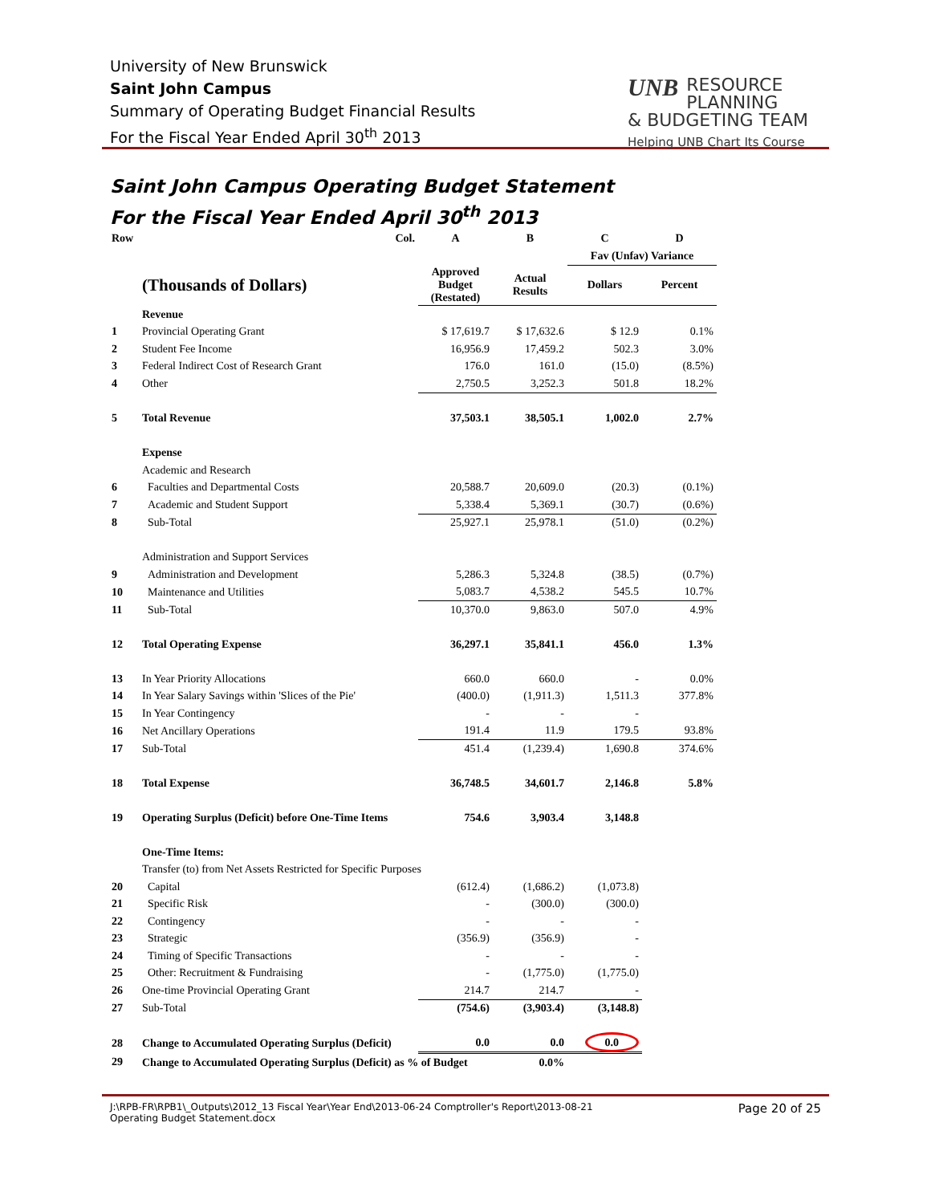University of New Brunswick
Saint John Campus
Summary of Operating Budget Financial Results
For the Fiscal Year Ended April 30<sup>th</sup> 2013
UNB
RESOURCE PLANNING
& BUDGETING TEAM
Helping UNB Chart Its Course
Saint John Campus Operating Budget Statement
For the Fiscal Year Ended April 30<sup>th</sup> 2013
| Row | Col. | A | B | C | D |
| --- | --- | --- | --- | --- | --- |
| | | | | Fav (Unfav) Variance | |
| | (Thousands of Dollars) | Approved Budget (Restated) | Actual Results | Dollars | Percent |
| | Revenue | | | | |
| 1 | Provincial Operating Grant | $ 17,619.7 | $ 17,632.6 | $ 12.9 | 0.1% |
| 2 | Student Fee Income | 16,956.9 | 17,459.2 | 502.3 | 3.0% |
| 3 | Federal Indirect Cost of Research Grant | 176.0 | 161.0 | (15.0) | (8.5%) |
| 4 | Other | 2,750.5 | 3,252.3 | 501.8 | 18.2% |
| 5 | Total Revenue | 37,503.1 | 38,505.1 | 1,002.0 | 2.7% |
| | Expense | | | | |
| | Academic and Research | | | | |
| 6 | Faculties and Departmental Costs | 20,588.7 | 20,609.0 | (20.3) | (0.1%) |
| 7 | Academic and Student Support | 5,338.4 | 5,369.1 | (30.7) | (0.6%) |
| 8 | Sub-Total | 25,927.1 | 25,978.1 | (51.0) | (0.2%) |
| | Administration and Support Services | | | | |
| 9 | Administration and Development | 5,286.3 | 5,324.8 | (38.5) | (0.7%) |
| 10 | Maintenance and Utilities | 5,083.7 | 4,538.2 | 545.5 | 10.7% |
| 11 | Sub-Total | 10,370.0 | 9,863.0 | 507.0 | 4.9% |
| 12 | Total Operating Expense | 36,297.1 | 35,841.1 | 456.0 | 1.3% |
| 13 | In Year Priority Allocations | 660.0 | 660.0 | - | 0.0% |
| 14 | In Year Salary Savings within 'Slices of the Pie' | (400.0) | (1,911.3) | 1,511.3 | 377.8% |
| 15 | In Year Contingency | - | - | - | |
| 16 | Net Ancillary Operations | 191.4 | 11.9 | 179.5 | 93.8% |
| 17 | Sub-Total | 451.4 | (1,239.4) | 1,690.8 | 374.6% |
| 18 | Total Expense | 36,748.5 | 34,601.7 | 2,146.8 | 5.8% |
| 19 | Operating Surplus (Deficit) before One-Time Items | 754.6 | 3,903.4 | 3,148.8 | |
| | One-Time Items: | | | | |
| | Transfer (to) from Net Assets Restricted for Specific Purposes | | | | |
| 20 | Capital | (612.4) | (1,686.2) | (1,073.8) | |
| 21 | Specific Risk | - | (300.0) | (300.0) | |
| 22 | Contingency | - | - | - | |
| 23 | Strategic | (356.9) | (356.9) | - | |
| 24 | Timing of Specific Transactions | - | - | - | |
| 25 | Other: Recruitment & Fundraising | - | (1,775.0) | (1,775.0) | |
| 26 | One-time Provincial Operating Grant | 214.7 | 214.7 | - | |
| 27 | Sub-Total | (754.6) | (3,903.4) | (3,148.8) | |
| 28 | Change to Accumulated Operating Surplus (Deficit) | 0.0 | 0.0 | 0.0 | |
| 29 | Change to Accumulated Operating Surplus (Deficit) as % of Budget | | 0.0% | | |
J:\RPB-FR\RPB1\_Outputs\2012_13 Fiscal Year\Year End\2013-06-24 Comptroller's Report\2013-08-21
Operating Budget Statement.docx
Page 20 of 25